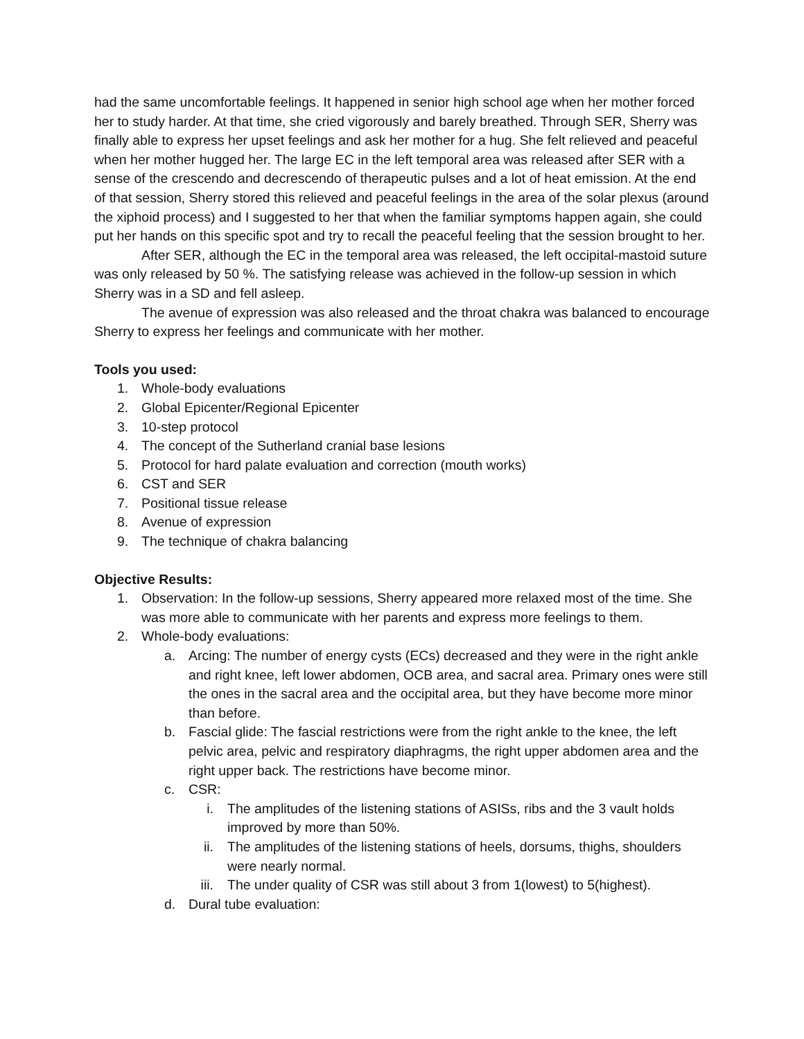had the same uncomfortable feelings. It happened in senior high school age when her mother forced her to study harder. At that time, she cried vigorously and barely breathed. Through SER, Sherry was finally able to express her upset feelings and ask her mother for a hug. She felt relieved and peaceful when her mother hugged her. The large EC in the left temporal area was released after SER with a sense of the crescendo and decrescendo of therapeutic pulses and a lot of heat emission. At the end of that session, Sherry stored this relieved and peaceful feelings in the area of the solar plexus (around the xiphoid process) and I suggested to her that when the familiar symptoms happen again, she could put her hands on this specific spot and try to recall the peaceful feeling that the session brought to her.
After SER, although the EC in the temporal area was released, the left occipital-mastoid suture was only released by 50 %. The satisfying release was achieved in the follow-up session in which Sherry was in a SD and fell asleep.
The avenue of expression was also released and the throat chakra was balanced to encourage Sherry to express her feelings and communicate with her mother.
Tools you used:
1. Whole-body evaluations
2. Global Epicenter/Regional Epicenter
3. 10-step protocol
4. The concept of the Sutherland cranial base lesions
5. Protocol for hard palate evaluation and correction (mouth works)
6. CST and SER
7. Positional tissue release
8. Avenue of expression
9. The technique of chakra balancing
Objective Results:
1. Observation: In the follow-up sessions, Sherry appeared more relaxed most of the time. She was more able to communicate with her parents and express more feelings to them.
2. Whole-body evaluations:
a. Arcing: The number of energy cysts (ECs) decreased and they were in the right ankle and right knee, left lower abdomen, OCB area, and sacral area. Primary ones were still the ones in the sacral area and the occipital area, but they have become more minor than before.
b. Fascial glide: The fascial restrictions were from the right ankle to the knee, the left pelvic area, pelvic and respiratory diaphragms, the right upper abdomen area and the right upper back. The restrictions have become minor.
c. CSR:
i. The amplitudes of the listening stations of ASISs, ribs and the 3 vault holds improved by more than 50%.
ii. The amplitudes of the listening stations of heels, dorsums, thighs, shoulders were nearly normal.
iii. The under quality of CSR was still about 3 from 1(lowest) to 5(highest).
d. Dural tube evaluation: